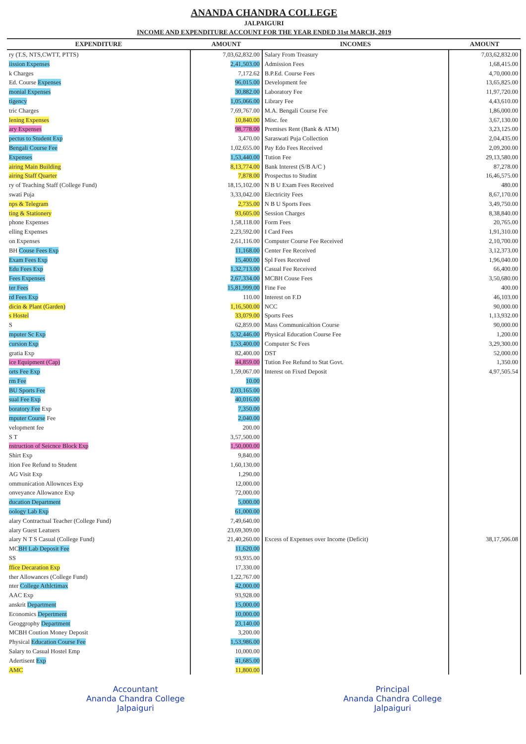ANANDA CHANDRA COLLEGE
JALPAIGURI
INCOME AND EXPENDITURE ACCOUNT FOR THE YEAR ENDED 31st MARCH, 2019
| EXPENDITURE | AMOUNT | INCOMES | AMOUNT |
| --- | --- | --- | --- |
| ry (T.S, NTS,CWTT, PTTS) | 7,03,62,832.00 | Salary From Treasury | 7,03,62,832.00 |
| iission Expenses | 2,41,503.00 | Admission Fees | 1,68,415.00 |
| k Charges | 7,172.62 | B.P.Ed. Course Fees | 4,70,000.00 |
| Ed. Course Expenses | 96,015.00 | Development fee | 13,65,825.00 |
| monial Expenses | 30,882.00 | Laboratory Fee | 11,97,720.00 |
| tigency | 1,05,066.00 | Library Fee | 4,43,610.00 |
| tric Charges | 7,69,767.00 | M.A. Bengali Course Fee | 1,86,000.00 |
| lening Expenses | 10,840.00 | Misc. fee | 3,67,130.00 |
| ary Expenses | 98,778.00 | Premises Rent (Bank & ATM) | 3,23,125.00 |
| pectus to Student Exp | 3,470.00 | Saraswati Puja Collection | 2,04,435.00 |
| Bengali Course Fee | 1,02,655.00 | Pay Edo Fees Received | 2,09,200.00 |
| Expenses | 1,53,440.00 | Tution Fee | 29,13,580.00 |
| airing Main Building | 8,13,774.00 | Bank Interest (S/B A/C ) | 87,278.00 |
| airing Staff Quarter | 7,878.00 | Prospectus to Studint | 16,46,575.00 |
| ry of Teaching Staff (College Fund) | 18,15,102.00 | N B U Exam Fees Received | 480.00 |
| swati Puja | 3,33,042.00 | Electricity Fees | 8,67,170.00 |
| nps & Telegram | 2,735.00 | N B U Sports Fees | 3,49,750.00 |
| ting & Stationery | 93,605.00 | Session Charges | 8,38,840.00 |
| phone Expenses | 1,58,118.00 | Form Fees | 20,765.00 |
| elling Expenses | 2,23,592.00 | I Card Fees | 1,91,310.00 |
| on Expenses | 2,61,116.00 | Computer Course Fee Received | 2,10,700.00 |
| BH Couse Fees Exp | 11,168.00 | Center Fee Received | 3,12,373.00 |
| Exam Fees Exp | 15,400.00 | Spl Fees Received | 1,96,040.00 |
| Edu Fees Exp | 1,32,713.00 | Casual Fee Received | 66,400.00 |
| Fees Expenses | 2,67,334.00 | MCBH Couse Fees | 3,50,680.00 |
| ter Fees | 15,81,999.00 | Fine Fee | 400.00 |
| rd Fees Exp | 110.00 | Interest on F.D | 46,103.00 |
| dicin & Plant (Garden) | 1,16,500.00 | NCC | 90,000.00 |
| s Hostel | 33,079.00 | Sports Fees | 1,13,932.00 |
| S | 62,859.00 | Mass Communicaltion Course | 90,000.00 |
| mputer Sc Exp | 5,32,446.00 | Physical Education Course Fee | 1,200.00 |
| cursion Exp | 1,53,400.00 | Computer Sc Fees | 3,29,300.00 |
| gratia Exp | 82,400.00 | DST | 52,000.00 |
| ice Equipment (Cap) | 44,859.00 | Tution Fee Refund to Stat Govt. | 1,350.00 |
| orts Fee Exp | 1,59,067.00 | Interest on Fixed Deposit | 4,97,505.54 |
| rm Fee | 10.00 | | |
| BU Sports Fee | 2,03,165.00 | | |
| sual Fee Exp | 40,016.00 | | |
| boratory Fee Exp | 7,350.00 | | |
| mputer Course Fee | 2,040.00 | | |
| velopment fee | 200.00 | | |
| S T | 3,57,500.00 | | |
| nstruction of Seicnce Block Exp | 1,50,000.00 | | |
| Shirt Exp | 9,840.00 | | |
| ition Fee Refund to Student | 1,60,130.00 | | |
| AG Visit Exp | 1,290.00 | | |
| ommunication Allownces Exp | 12,000.00 | | |
| onveyance Allowance Exp | 72,000.00 | | |
| ducation Department | 5,000.00 | | |
| oology Lab Exp | 61,000.00 | | |
| alary Contractual Teacher (College Fund) | 7,49,640.00 | | |
| alary Guest Leatuers | 23,69,309.00 | | |
| alary N T S Casual (College Fund) | 21,40,260.00 | Excess of Expenses over Income (Deficit) | 38,17,506.08 |
| MC BH Lab Deposit Fee | 11,620.00 | | |
| SS | 93,935.00 | | |
| ffice Decaration Exp | 17,330.00 | | |
| ther Allowances (College Fund) | 1,22,767.00 | | |
| nter College Athlctimax | 42,000.00 | | |
| AAC Exp | 93,928.00 | | |
| anskrit Department | 15,000.00 | | |
| Economics Depertment | 10,000.00 | | |
| Geoggrophy Department | 23,140.00 | | |
| MCBH Coution Money Deposit | 3,200.00 | | |
| Physical Education Course Fee | 1,53,986.00 | | |
| Salary to Casual Hostel Emp | 10,000.00 | | |
| Adertisent Exp | 41,685.00 | | |
| AMC | 11,800.00 | | |
Accountant
Ananda Chandra College
Jalpaiguri
Principal
Ananda Chandra College
Jalpaiguri